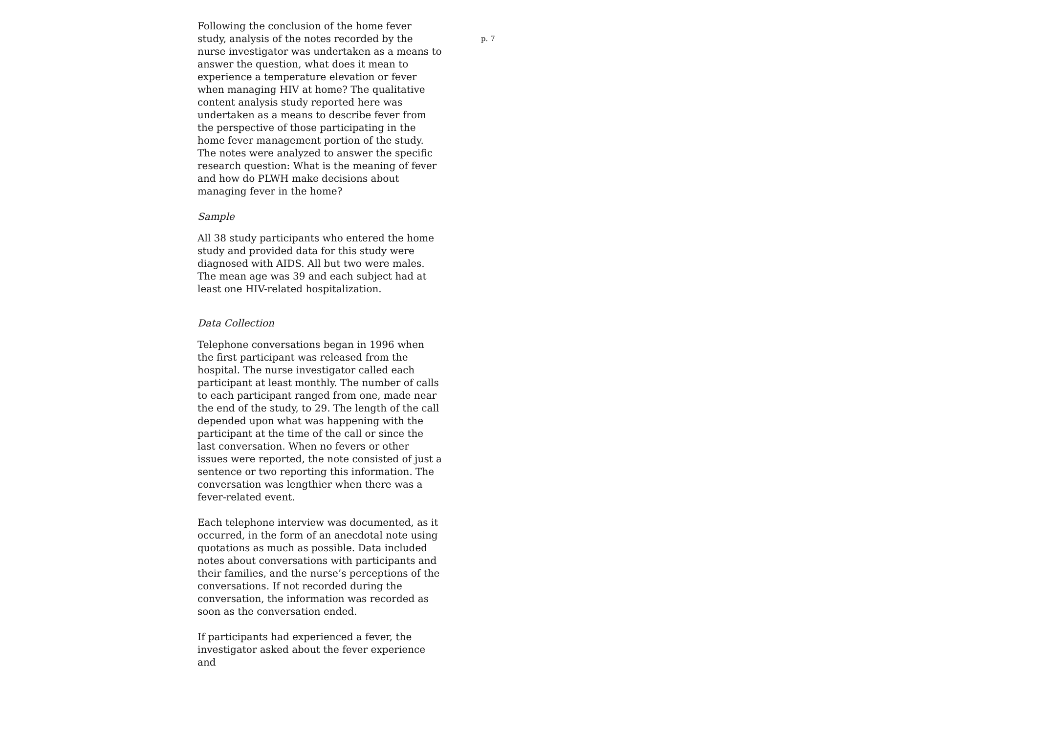p. 7
Following the conclusion of the home fever study, analysis of the notes recorded by the nurse investigator was undertaken as a means to answer the question, what does it mean to experience a temperature elevation or fever when managing HIV at home? The qualitative content analysis study reported here was undertaken as a means to describe fever from the perspective of those participating in the home fever management portion of the study. The notes were analyzed to answer the specific research question: What is the meaning of fever and how do PLWH make decisions about managing fever in the home?
Sample
All 38 study participants who entered the home study and provided data for this study were diagnosed with AIDS. All but two were males. The mean age was 39 and each subject had at least one HIV-related hospitalization.
Data Collection
Telephone conversations began in 1996 when the first participant was released from the hospital. The nurse investigator called each participant at least monthly. The number of calls to each participant ranged from one, made near the end of the study, to 29. The length of the call depended upon what was happening with the participant at the time of the call or since the last conversation. When no fevers or other issues were reported, the note consisted of just a sentence or two reporting this information. The conversation was lengthier when there was a fever-related event.
Each telephone interview was documented, as it occurred, in the form of an anecdotal note using quotations as much as possible. Data included notes about conversations with participants and their families, and the nurse’s perceptions of the conversations. If not recorded during the conversation, the information was recorded as soon as the conversation ended.
If participants had experienced a fever, the investigator asked about the fever experience and